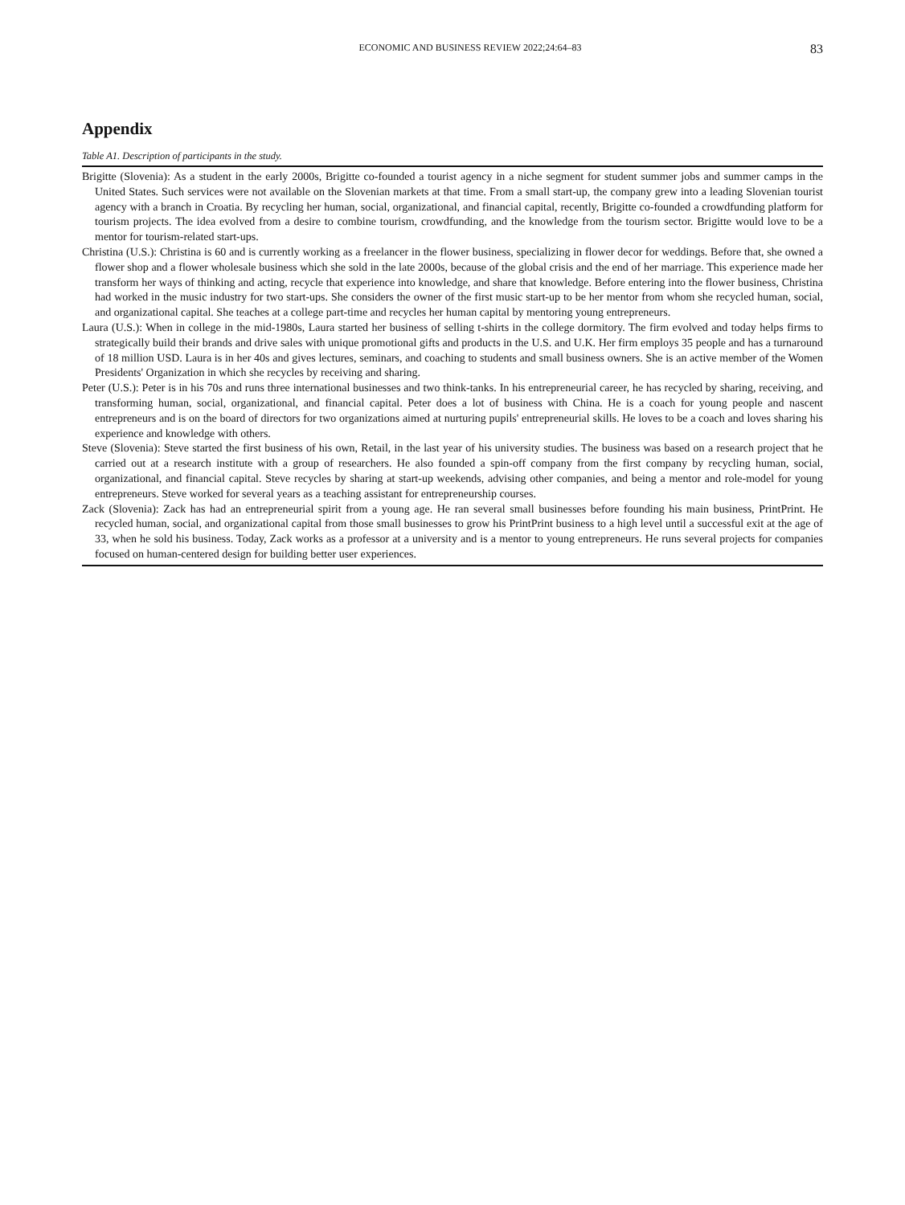ECONOMIC AND BUSINESS REVIEW 2022;24:64–83 83
Appendix
Table A1. Description of participants in the study.
| Brigitte (Slovenia): As a student in the early 2000s, Brigitte co-founded a tourist agency in a niche segment for student summer jobs and summer camps in the United States. Such services were not available on the Slovenian markets at that time. From a small start-up, the company grew into a leading Slovenian tourist agency with a branch in Croatia. By recycling her human, social, organizational, and financial capital, recently, Brigitte co-founded a crowdfunding platform for tourism projects. The idea evolved from a desire to combine tourism, crowdfunding, and the knowledge from the tourism sector. Brigitte would love to be a mentor for tourism-related start-ups. |
| Christina (U.S.): Christina is 60 and is currently working as a freelancer in the flower business, specializing in flower decor for weddings. Before that, she owned a flower shop and a flower wholesale business which she sold in the late 2000s, because of the global crisis and the end of her marriage. This experience made her transform her ways of thinking and acting, recycle that experience into knowledge, and share that knowledge. Before entering into the flower business, Christina had worked in the music industry for two start-ups. She considers the owner of the first music start-up to be her mentor from whom she recycled human, social, and organizational capital. She teaches at a college part-time and recycles her human capital by mentoring young entrepreneurs. |
| Laura (U.S.): When in college in the mid-1980s, Laura started her business of selling t-shirts in the college dormitory. The firm evolved and today helps firms to strategically build their brands and drive sales with unique promotional gifts and products in the U.S. and U.K. Her firm employs 35 people and has a turnaround of 18 million USD. Laura is in her 40s and gives lectures, seminars, and coaching to students and small business owners. She is an active member of the Women Presidents' Organization in which she recycles by receiving and sharing. |
| Peter (U.S.): Peter is in his 70s and runs three international businesses and two think-tanks. In his entrepreneurial career, he has recycled by sharing, receiving, and transforming human, social, organizational, and financial capital. Peter does a lot of business with China. He is a coach for young people and nascent entrepreneurs and is on the board of directors for two organizations aimed at nurturing pupils' entrepreneurial skills. He loves to be a coach and loves sharing his experience and knowledge with others. |
| Steve (Slovenia): Steve started the first business of his own, Retail, in the last year of his university studies. The business was based on a research project that he carried out at a research institute with a group of researchers. He also founded a spin-off company from the first company by recycling human, social, organizational, and financial capital. Steve recycles by sharing at start-up weekends, advising other companies, and being a mentor and role-model for young entrepreneurs. Steve worked for several years as a teaching assistant for entrepreneurship courses. |
| Zack (Slovenia): Zack has had an entrepreneurial spirit from a young age. He ran several small businesses before founding his main business, PrintPrint. He recycled human, social, and organizational capital from those small businesses to grow his PrintPrint business to a high level until a successful exit at the age of 33, when he sold his business. Today, Zack works as a professor at a university and is a mentor to young entrepreneurs. He runs several projects for companies focused on human-centered design for building better user experiences. |